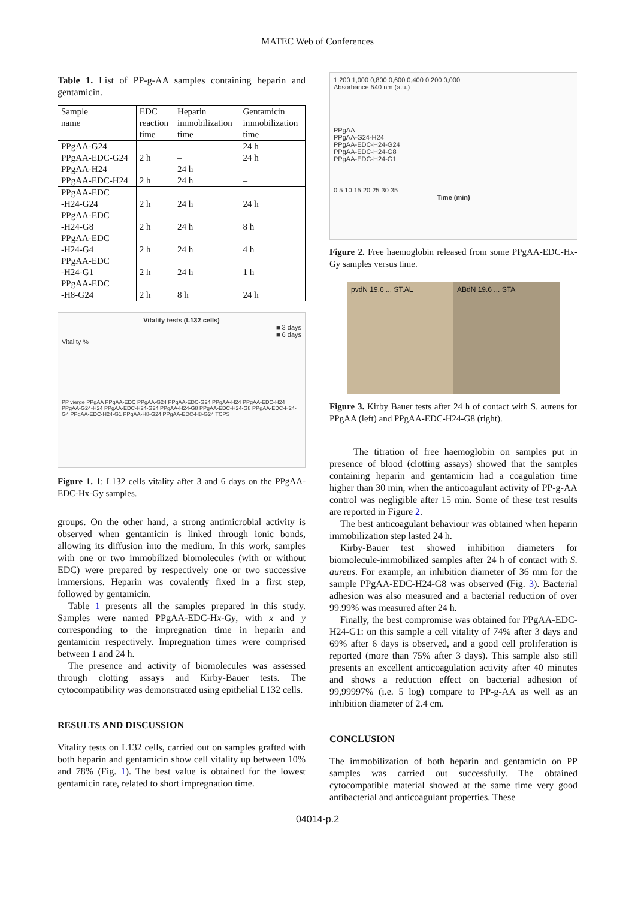MATEC Web of Conferences
Table 1. List of PP-g-AA samples containing heparin and gentamicin.
| Sample name | EDC reaction time | Heparin immobilization time | Gentamicin immobilization time |
| --- | --- | --- | --- |
| PPgAA-G24 | – | – | 24 h |
| PPgAA-EDC-G24 | 2 h | – | 24 h |
| PPgAA-H24 | – | 24 h | – |
| PPgAA-EDC-H24 | 2 h | 24 h | – |
| PPgAA-EDC -H24-G24 | 2 h | 24 h | 24 h |
| PPgAA-EDC -H24-G8 | 2 h | 24 h | 8 h |
| PPgAA-EDC -H24-G4 | 2 h | 24 h | 4 h |
| PPgAA-EDC -H24-G1 | 2 h | 24 h | 1 h |
| PPgAA-EDC -H8-G24 | 2 h | 8 h | 24 h |
Vitality tests (L132 cells)
■ 3 days
■ 6 days
Vitality %
PP vierge PPgAA PPgAA-EDC PPgAA-G24 PPgAA-EDC-G24 PPgAA-H24 PPgAA-EDC-H24 PPgAA-G24-H24 PPgAA-EDC-H24-G24 PPgAA-H24-G8 PPgAA-EDC-H24-G8 PPgAA-EDC-H24-G4 PPgAA-EDC-H24-G1 PPgAA-H8-G24 PPgAA-EDC-H8-G24 TCPS
Figure 1. 1: L132 cells vitality after 3 and 6 days on the PPgAA-EDC-Hx-Gy samples.
groups. On the other hand, a strong antimicrobial activity is observed when gentamicin is linked through ionic bonds, allowing its diffusion into the medium. In this work, samples with one or two immobilized biomolecules (with or without EDC) were prepared by respectively one or two successive immersions. Heparin was covalently fixed in a first step, followed by gentamicin.
Table 1 presents all the samples prepared in this study. Samples were named PPgAA-EDC-Hx-Gy, with x and y corresponding to the impregnation time in heparin and gentamicin respectively. Impregnation times were comprised between 1 and 24 h.
The presence and activity of biomolecules was assessed through clotting assays and Kirby-Bauer tests. The cytocompatibility was demonstrated using epithelial L132 cells.
RESULTS AND DISCUSSION
Vitality tests on L132 cells, carried out on samples grafted with both heparin and gentamicin show cell vitality up between 10% and 78% (Fig. 1). The best value is obtained for the lowest gentamicin rate, related to short impregnation time.
1,200 1,000 0,800 0,600 0,400 0,200 0,000
Absorbance 540 nm (a.u.)
PPgAA
PPgAA-G24-H24
PPgAA-EDC-H24-G24
PPgAA-EDC-H24-G8
PPgAA-EDC-H24-G1
0 5 10 15 20 25 30 35
Time (min)
Figure 2. Free haemoglobin released from some PPgAA-EDC-Hx-Gy samples versus time.
pvdN 19.6 ... ST.AL ABdN 19.6 ... STA
Figure 3. Kirby Bauer tests after 24 h of contact with S. aureus for PPgAA (left) and PPgAA-EDC-H24-G8 (right).
The titration of free haemoglobin on samples put in presence of blood (clotting assays) showed that the samples containing heparin and gentamicin had a coagulation time higher than 30 min, when the anticoagulant activity of PP-g-AA control was negligible after 15 min. Some of these test results are reported in Figure 2.
The best anticoagulant behaviour was obtained when heparin immobilization step lasted 24 h.
Kirby-Bauer test showed inhibition diameters for biomolecule-immobilized samples after 24 h of contact with S. aureus. For example, an inhibition diameter of 36 mm for the sample PPgAA-EDC-H24-G8 was observed (Fig. 3). Bacterial adhesion was also measured and a bacterial reduction of over 99.99% was measured after 24 h.
Finally, the best compromise was obtained for PPgAA-EDC-H24-G1: on this sample a cell vitality of 74% after 3 days and 69% after 6 days is observed, and a good cell proliferation is reported (more than 75% after 3 days). This sample also still presents an excellent anticoagulation activity after 40 minutes and shows a reduction effect on bacterial adhesion of 99,99997% (i.e. 5 log) compare to PP-g-AA as well as an inhibition diameter of 2.4 cm.
CONCLUSION
The immobilization of both heparin and gentamicin on PP samples was carried out successfully. The obtained cytocompatible material showed at the same time very good antibacterial and anticoagulant properties. These
04014-p.2